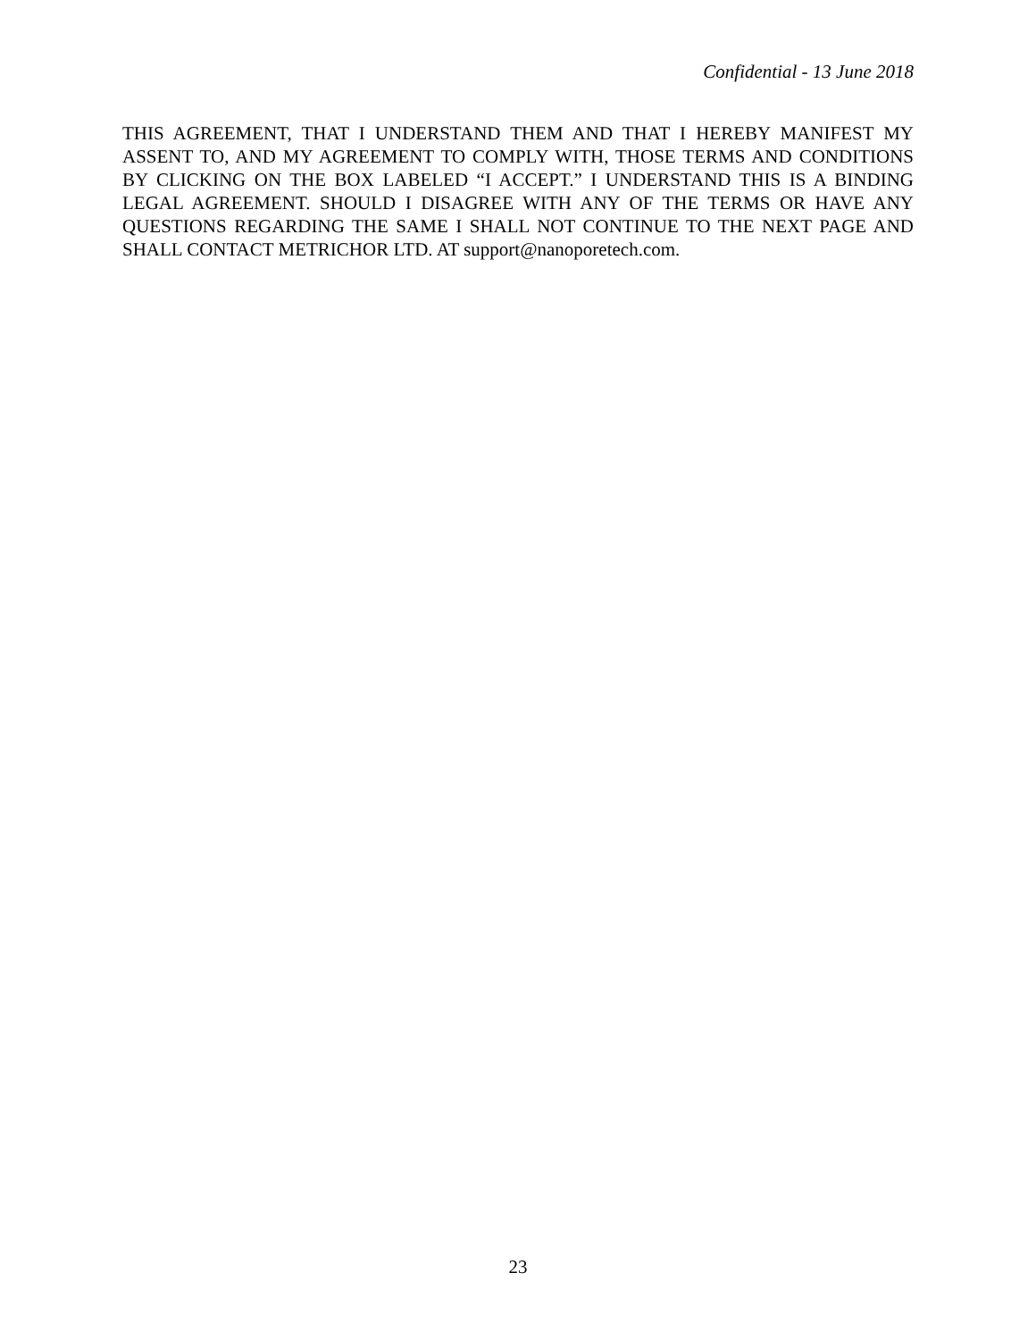Confidential - 13 June 2018
THIS AGREEMENT, THAT I UNDERSTAND THEM AND THAT I HEREBY MANIFEST MY ASSENT TO, AND MY AGREEMENT TO COMPLY WITH, THOSE TERMS AND CONDITIONS BY CLICKING ON THE BOX LABELED “I ACCEPT.” I UNDERSTAND THIS IS A BINDING LEGAL AGREEMENT. SHOULD I DISAGREE WITH ANY OF THE TERMS OR HAVE ANY QUESTIONS REGARDING THE SAME I SHALL NOT CONTINUE TO THE NEXT PAGE AND SHALL CONTACT METRICHOR LTD. AT support@nanoporetech.com.
23